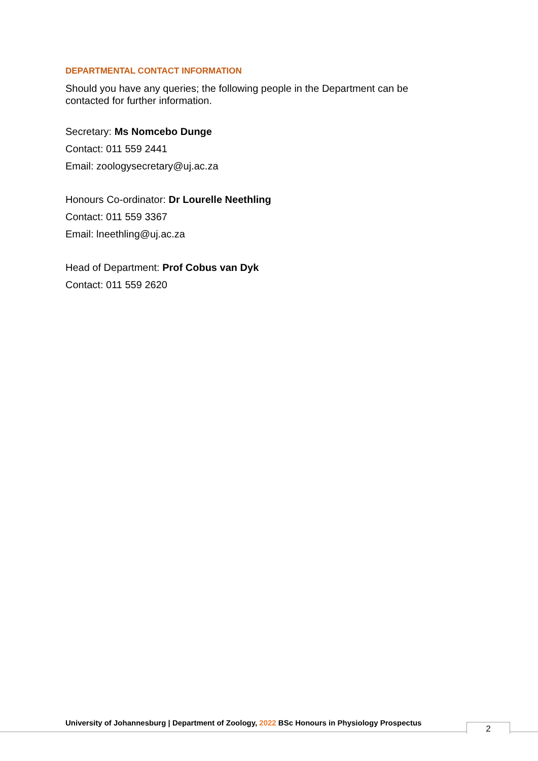DEPARTMENTAL CONTACT INFORMATION
Should you have any queries; the following people in the Department can be contacted for further information.
Secretary: Ms Nomcebo Dunge
Contact: 011 559 2441
Email: zoologysecretary@uj.ac.za
Honours Co-ordinator: Dr Lourelle Neethling
Contact: 011 559 3367
Email: lneethling@uj.ac.za
Head of Department: Prof Cobus van Dyk
Contact: 011 559 2620
University of Johannesburg | Department of Zoology, 2022 BSc Honours in Physiology Prospectus
2